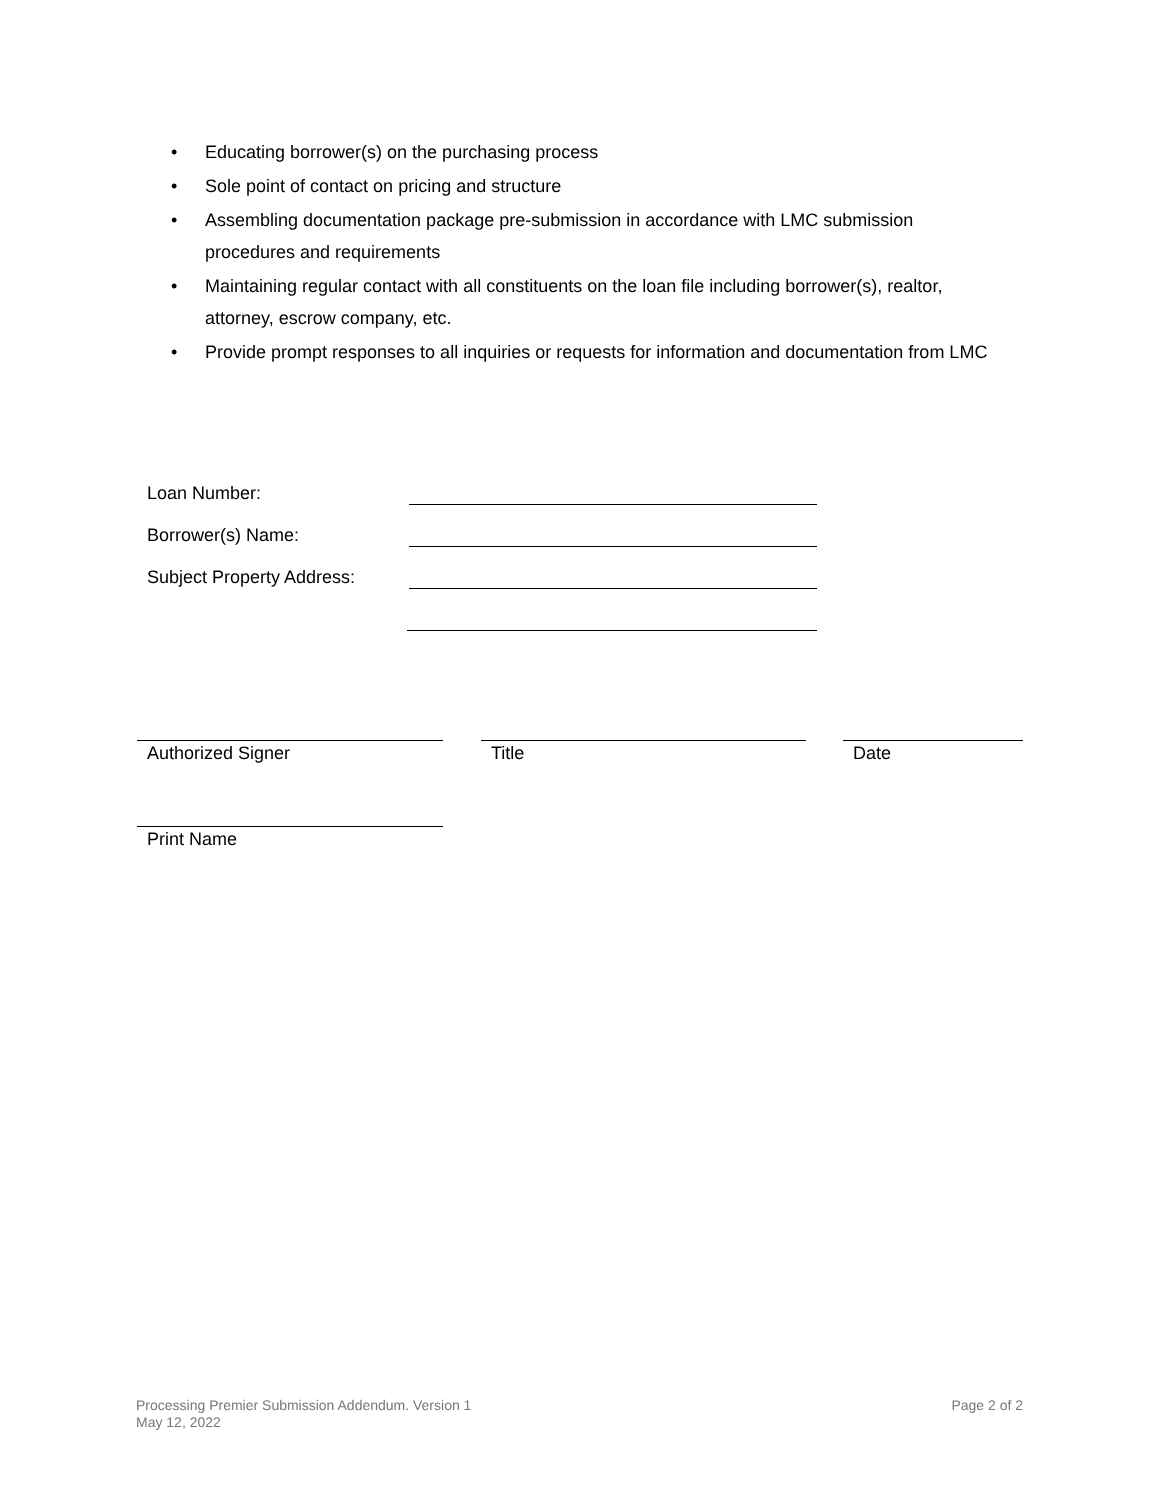• Educating borrower(s) on the purchasing process
• Sole point of contact on pricing and structure
• Assembling documentation package pre-submission in accordance with LMC submission procedures and requirements
• Maintaining regular contact with all constituents on the loan file including borrower(s), realtor, attorney, escrow company, etc.
• Provide prompt responses to all inquiries or requests for information and documentation from LMC
Loan Number:
Borrower(s) Name:
Subject Property Address:
Authorized Signer Title Date
Print Name
Processing Premier Submission Addendum. Version 1
May 12, 2022
Page 2 of 2